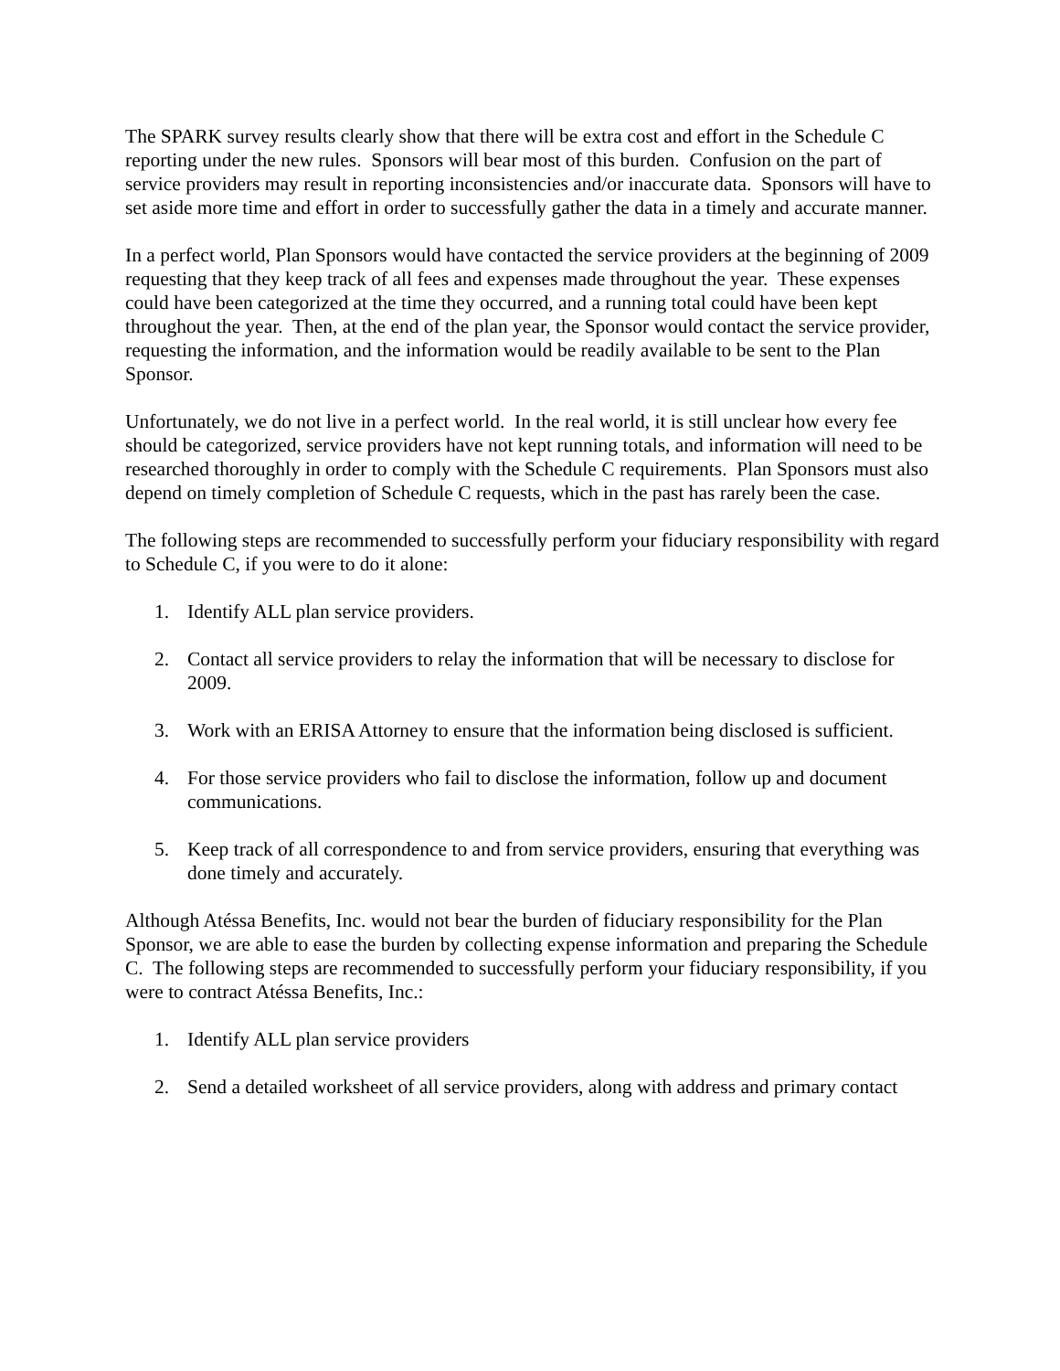The SPARK survey results clearly show that there will be extra cost and effort in the Schedule C reporting under the new rules. Sponsors will bear most of this burden. Confusion on the part of service providers may result in reporting inconsistencies and/or inaccurate data. Sponsors will have to set aside more time and effort in order to successfully gather the data in a timely and accurate manner.
In a perfect world, Plan Sponsors would have contacted the service providers at the beginning of 2009 requesting that they keep track of all fees and expenses made throughout the year. These expenses could have been categorized at the time they occurred, and a running total could have been kept throughout the year. Then, at the end of the plan year, the Sponsor would contact the service provider, requesting the information, and the information would be readily available to be sent to the Plan Sponsor.
Unfortunately, we do not live in a perfect world. In the real world, it is still unclear how every fee should be categorized, service providers have not kept running totals, and information will need to be researched thoroughly in order to comply with the Schedule C requirements. Plan Sponsors must also depend on timely completion of Schedule C requests, which in the past has rarely been the case.
The following steps are recommended to successfully perform your fiduciary responsibility with regard to Schedule C, if you were to do it alone:
1. Identify ALL plan service providers.
2. Contact all service providers to relay the information that will be necessary to disclose for 2009.
3. Work with an ERISA Attorney to ensure that the information being disclosed is sufficient.
4. For those service providers who fail to disclose the information, follow up and document communications.
5. Keep track of all correspondence to and from service providers, ensuring that everything was done timely and accurately.
Although Atéssa Benefits, Inc. would not bear the burden of fiduciary responsibility for the Plan Sponsor, we are able to ease the burden by collecting expense information and preparing the Schedule C. The following steps are recommended to successfully perform your fiduciary responsibility, if you were to contract Atéssa Benefits, Inc.:
1. Identify ALL plan service providers
2. Send a detailed worksheet of all service providers, along with address and primary contact